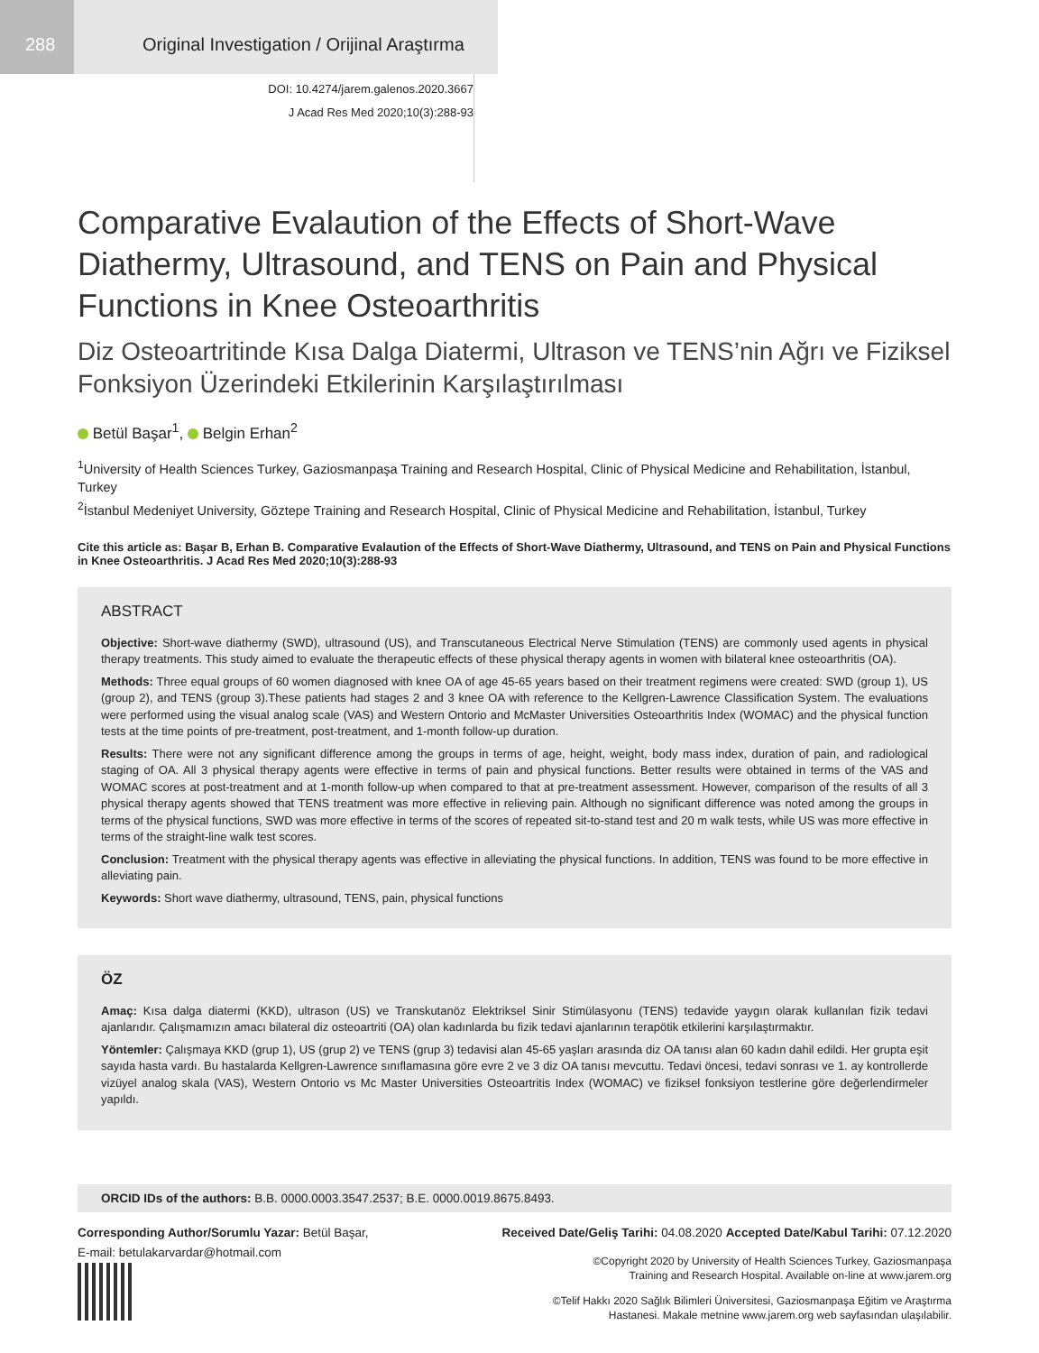288 Original Investigation / Orijinal Araştırma
DOI: 10.4274/jarem.galenos.2020.3667
J Acad Res Med 2020;10(3):288-93
Comparative Evalaution of the Effects of Short-Wave Diathermy, Ultrasound, and TENS on Pain and Physical Functions in Knee Osteoarthritis
Diz Osteoartritinde Kısa Dalga Diatermi, Ultrason ve TENS’nin Ağrı ve Fiziksel Fonksiyon Üzerindeki Etkilerinin Karşılaştırılması
Betül Başar<sup>1</sup>, Belgin Erhan<sup>2</sup>
<sup>1</sup> University of Health Sciences Turkey, Gaziosmanpaşa Training and Research Hospital, Clinic of Physical Medicine and Rehabilitation, İstanbul, Turkey
<sup>2</sup> İstanbul Medeniyet University, Göztepe Training and Research Hospital, Clinic of Physical Medicine and Rehabilitation, İstanbul, Turkey
Cite this article as: Başar B, Erhan B. Comparative Evalaution of the Effects of Short-Wave Diathermy, Ultrasound, and TENS on Pain and Physical Functions in Knee Osteoarthritis. J Acad Res Med 2020;10(3):288-93
ABSTRACT
Objective: Short-wave diathermy (SWD), ultrasound (US), and Transcutaneous Electrical Nerve Stimulation (TENS) are commonly used agents in physical therapy treatments. This study aimed to evaluate the therapeutic effects of these physical therapy agents in women with bilateral knee osteoarthritis (OA).
Methods: Three equal groups of 60 women diagnosed with knee OA of age 45-65 years based on their treatment regimens were created: SWD (group 1), US (group 2), and TENS (group 3).These patients had stages 2 and 3 knee OA with reference to the Kellgren-Lawrence Classification System. The evaluations were performed using the visual analog scale (VAS) and Western Ontorio and McMaster Universities Osteoarthritis Index (WOMAC) and the physical function tests at the time points of pre-treatment, post-treatment, and 1-month follow-up duration.
Results: There were not any significant difference among the groups in terms of age, height, weight, body mass index, duration of pain, and radiological staging of OA. All 3 physical therapy agents were effective in terms of pain and physical functions. Better results were obtained in terms of the VAS and WOMAC scores at post-treatment and at 1-month follow-up when compared to that at pre-treatment assessment. However, comparison of the results of all 3 physical therapy agents showed that TENS treatment was more effective in relieving pain. Although no significant difference was noted among the groups in terms of the physical functions, SWD was more effective in terms of the scores of repeated sit-to-stand test and 20 m walk tests, while US was more effective in terms of the straight-line walk test scores.
Conclusion: Treatment with the physical therapy agents was effective in alleviating the physical functions. In addition, TENS was found to be more effective in alleviating pain.
Keywords: Short wave diathermy, ultrasound, TENS, pain, physical functions
ÖZ
Amaç: Kısa dalga diatermi (KKD), ultrason (US) ve Transkutanöz Elektriksel Sinir Stimülasyonu (TENS) tedavide yaygın olarak kullanılan fizik tedavi ajanlarıdır. Çalışmamızın amacı bilateral diz osteoartriti (OA) olan kadınlarda bu fizik tedavi ajanlarının terapötik etkilerini karşılaştırmaktır.
Yöntemler: Çalışmaya KKD (grup 1), US (grup 2) ve TENS (grup 3) tedavisi alan 45-65 yaşları arasında diz OA tanısı alan 60 kadın dahil edildi. Her grupta eşit sayıda hasta vardı. Bu hastalarda Kellgren-Lawrence sınıflamasına göre evre 2 ve 3 diz OA tanısı mevcuttu. Tedavi öncesi, tedavi sonrası ve 1. ay kontrollerde vizüyel analog skala (VAS), Western Ontorio vs Mc Master Universities Osteoartritis Index (WOMAC) ve fiziksel fonksiyon testlerine göre değerlendirmeler yapıldı.
ORCID IDs of the authors: B.B. 0000.0003.3547.2537; B.E. 0000.0019.8675.8493.
Corresponding Author/Sorumlu Yazar: Betül Başar,
E-mail: betulakarvardar@hotmail.com
Received Date/Geliş Tarihi: 04.08.2020 Accepted Date/Kabul Tarihi: 07.12.2020
©Copyright 2020 by University of Health Sciences Turkey, Gaziosmanpaşa
Training and Research Hospital. Available on-line at www.jarem.org
©Telif Hakkı 2020 Sağlık Bilimleri Üniversitesi, Gaziosmanpaşa Eğitim ve Araştırma
Hastanesi. Makale metnine www.jarem.org web sayfasından ulaşılabilir.